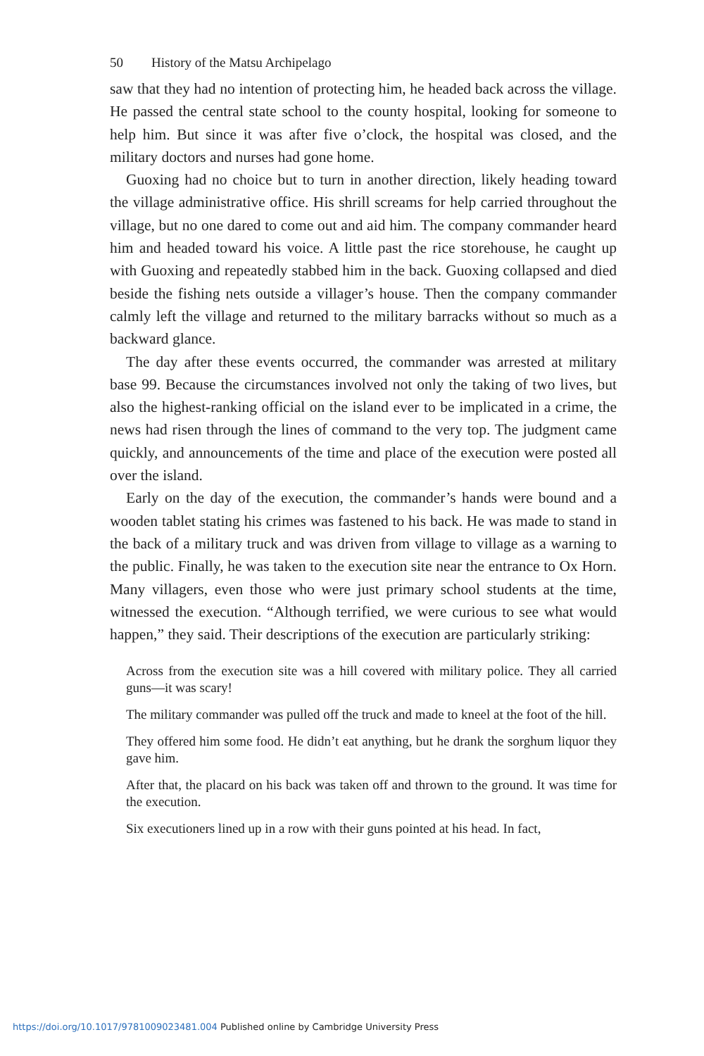50 History of the Matsu Archipelago
saw that they had no intention of protecting him, he headed back across the village. He passed the central state school to the county hospital, looking for someone to help him. But since it was after five o’clock, the hospital was closed, and the military doctors and nurses had gone home.
Guoxing had no choice but to turn in another direction, likely heading toward the village administrative office. His shrill screams for help carried throughout the village, but no one dared to come out and aid him. The company commander heard him and headed toward his voice. A little past the rice storehouse, he caught up with Guoxing and repeat­edly stabbed him in the back. Guoxing collapsed and died beside the fishing nets outside a villager’s house. Then the company commander calmly left the village and returned to the military barracks without so much as a backward glance.
The day after these events occurred, the commander was arrested at military base 99. Because the circumstances involved not only the taking of two lives, but also the highest-ranking official on the island ever to be implicated in a crime, the news had risen through the lines of command to the very top. The judgment came quickly, and announcements of the time and place of the execution were posted all over the island.
Early on the day of the execution, the commander’s hands were bound and a wooden tablet stating his crimes was fastened to his back. He was made to stand in the back of a military truck and was driven from village to village as a warning to the public. Finally, he was taken to the execu­tion site near the entrance to Ox Horn. Many villagers, even those who were just primary school students at the time, witnessed the execution. “Although terrified, we were curious to see what would happen,” they said. Their descriptions of the execution are particularly striking:
Across from the execution site was a hill covered with military police. They all carried guns—it was scary!
The military commander was pulled off the truck and made to kneel at the foot of the hill.
They offered him some food. He didn’t eat anything, but he drank the sorghum liquor they gave him.
After that, the placard on his back was taken off and thrown to the ground. It was time for the execution.
Six executioners lined up in a row with their guns pointed at his head. In fact,
https://doi.org/10.1017/9781009023481.004 Published online by Cambridge University Press